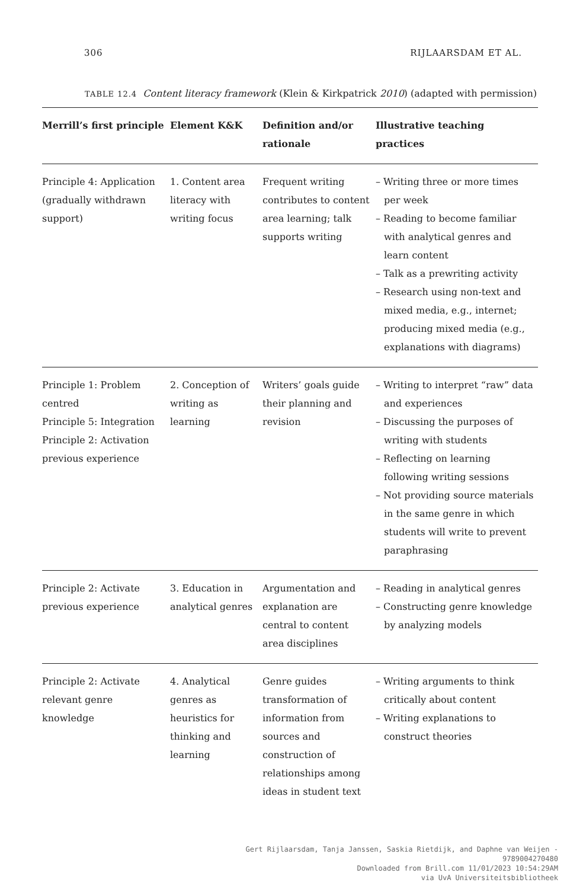306 RIJLAARSDAM ET AL.
TABLE 12.4 Content literacy framework (Klein & Kirkpatrick 2010) (adapted with permission)
| Merrill’s first principle | Element K&K | Definition and/or rationale | Illustrative teaching practices |
| --- | --- | --- | --- |
| Principle 4: Application (gradually withdrawn support) | 1. Content area literacy with writing focus | Frequent writing contributes to content area learning; talk supports writing | – Writing three or more times per week – Reading to become familiar with analytical genres and learn content – Talk as a prewriting activity – Research using non-text and mixed media, e.g., internet; producing mixed media (e.g., explanations with diagrams) |
| Principle 1: Problem centred Principle 5: Integration Principle 2: Activation previous experience | 2. Conception of writing as learning | Writers’ goals guide their planning and revision | – Writing to interpret “raw” data and experiences – Discussing the purposes of writing with students – Reflecting on learning following writing sessions – Not providing source materials in the same genre in which students will write to prevent paraphrasing |
| Principle 2: Activate previous experience | 3. Education in analytical genres | Argumentation and explanation are central to content area disciplines | – Reading in analytical genres – Constructing genre knowledge by analyzing models |
| Principle 2: Activate relevant genre knowledge | 4. Analytical genres as heuristics for thinking and learning | Genre guides transformation of information from sources and construction of relationships among ideas in student text | – Writing arguments to think critically about content – Writing explanations to construct theories |
Gert Rijlaarsdam, Tanja Janssen, Saskia Rietdijk, and Daphne van Weijen -
9789004270480
Downloaded from Brill.com 11/01/2023 10:54:29AM
via UvA Universiteitsbibliotheek